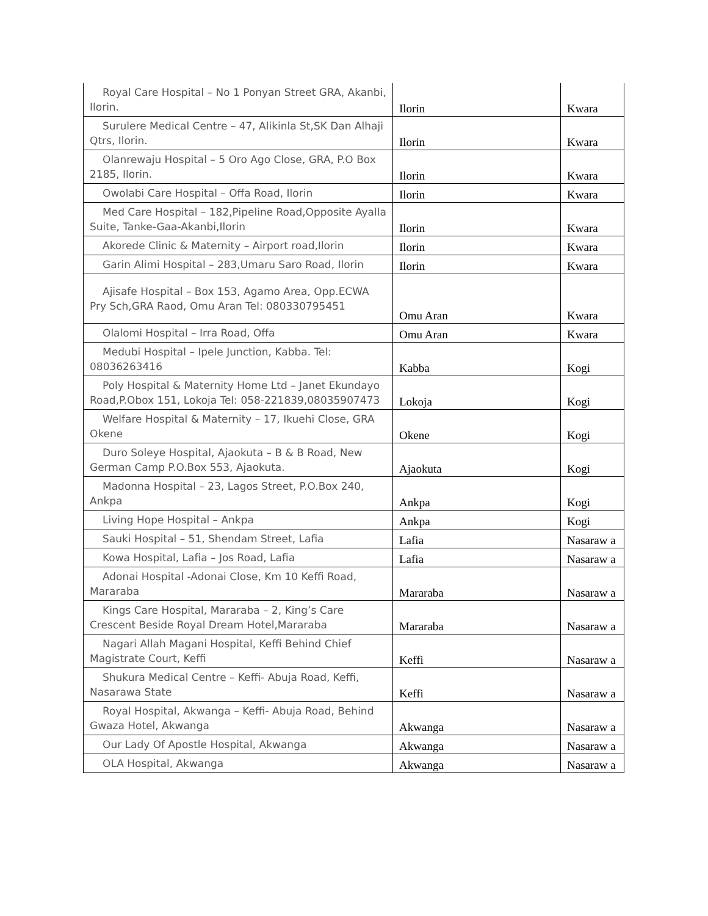| Royal Care Hospital – No 1 Ponyan Street GRA, Akanbi, Ilorin. | Ilorin | Kwara |
| Surulere Medical Centre – 47, Alikinla St,SK Dan Alhaji Qtrs, Ilorin. | Ilorin | Kwara |
| Olanrewaju Hospital – 5 Oro Ago Close, GRA, P.O Box 2185, Ilorin. | Ilorin | Kwara |
| Owolabi Care Hospital – Offa Road, Ilorin | Ilorin | Kwara |
| Med Care Hospital – 182,Pipeline Road,Opposite Ayalla Suite, Tanke-Gaa-Akanbi,Ilorin | Ilorin | Kwara |
| Akorede Clinic & Maternity – Airport road,Ilorin | Ilorin | Kwara |
| Garin Alimi Hospital – 283,Umaru Saro Road, Ilorin | Ilorin | Kwara |
| Ajisafe Hospital – Box 153, Agamo Area, Opp.ECWA Pry Sch,GRA Raod, Omu Aran Tel: 080330795451 | Omu Aran | Kwara |
| Olalomi Hospital – Irra Road, Offa | Omu Aran | Kwara |
| Medubi Hospital – Ipele Junction, Kabba. Tel: 08036263416 | Kabba | Kogi |
| Poly Hospital & Maternity Home Ltd – Janet Ekundayo Road,P.Obox 151, Lokoja Tel: 058-221839,08035907473 | Lokoja | Kogi |
| Welfare Hospital & Maternity – 17, Ikuehi Close, GRA Okene | Okene | Kogi |
| Duro Soleye Hospital, Ajaokuta – B & B Road, New German Camp P.O.Box 553, Ajaokuta. | Ajaokuta | Kogi |
| Madonna Hospital – 23, Lagos Street, P.O.Box 240, Ankpa | Ankpa | Kogi |
| Living Hope Hospital – Ankpa | Ankpa | Kogi |
| Sauki Hospital – 51, Shendam Street, Lafia | Lafia | Nasaraw a |
| Kowa Hospital, Lafia – Jos Road, Lafia | Lafia | Nasaraw a |
| Adonai Hospital -Adonai Close, Km 10 Keffi Road, Mararaba | Mararaba | Nasaraw a |
| Kings Care Hospital, Mararaba – 2, King’s Care Crescent Beside Royal Dream Hotel,Mararaba | Mararaba | Nasaraw a |
| Nagari Allah Magani Hospital, Keffi Behind Chief Magistrate Court, Keffi | Keffi | Nasaraw a |
| Shukura Medical Centre – Keffi- Abuja Road, Keffi, Nasarawa State | Keffi | Nasaraw a |
| Royal Hospital, Akwanga – Keffi- Abuja Road, Behind Gwaza Hotel, Akwanga | Akwanga | Nasaraw a |
| Our Lady Of Apostle Hospital, Akwanga | Akwanga | Nasaraw a |
| OLA Hospital, Akwanga | Akwanga | Nasaraw a |